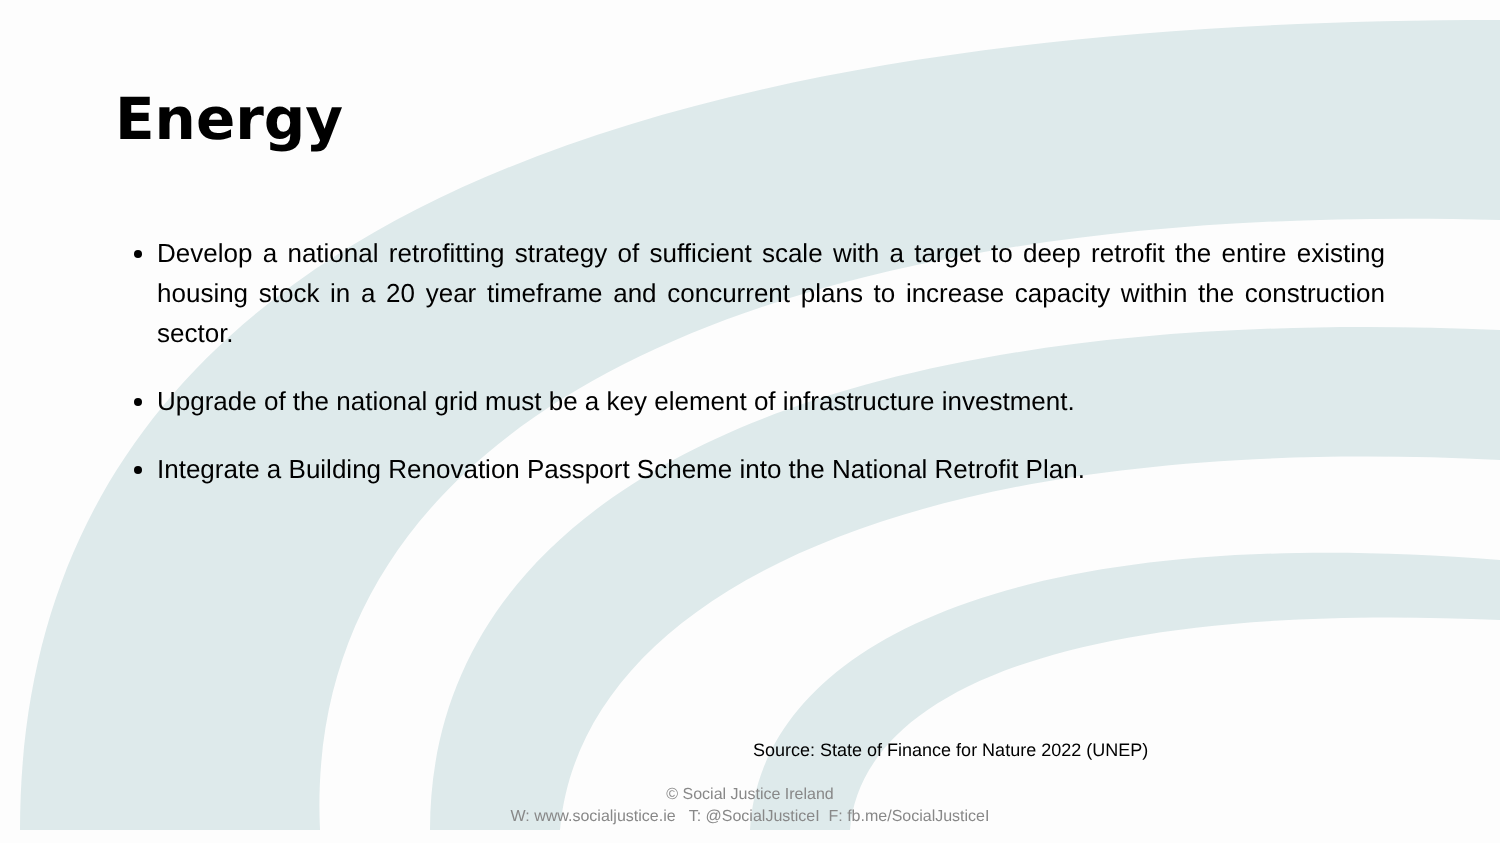Energy
Develop a national retrofitting strategy of sufficient scale with a target to deep retrofit the entire existing housing stock in a 20 year timeframe and concurrent plans to increase capacity within the construction sector.
Upgrade of the national grid must be a key element of infrastructure investment.
Integrate a Building Renovation Passport Scheme into the National Retrofit Plan.
Source: State of Finance for Nature 2022 (UNEP)
© Social Justice Ireland
W: www.socialjustice.ie T: @SocialJusticeI F: fb.me/SocialJusticeI